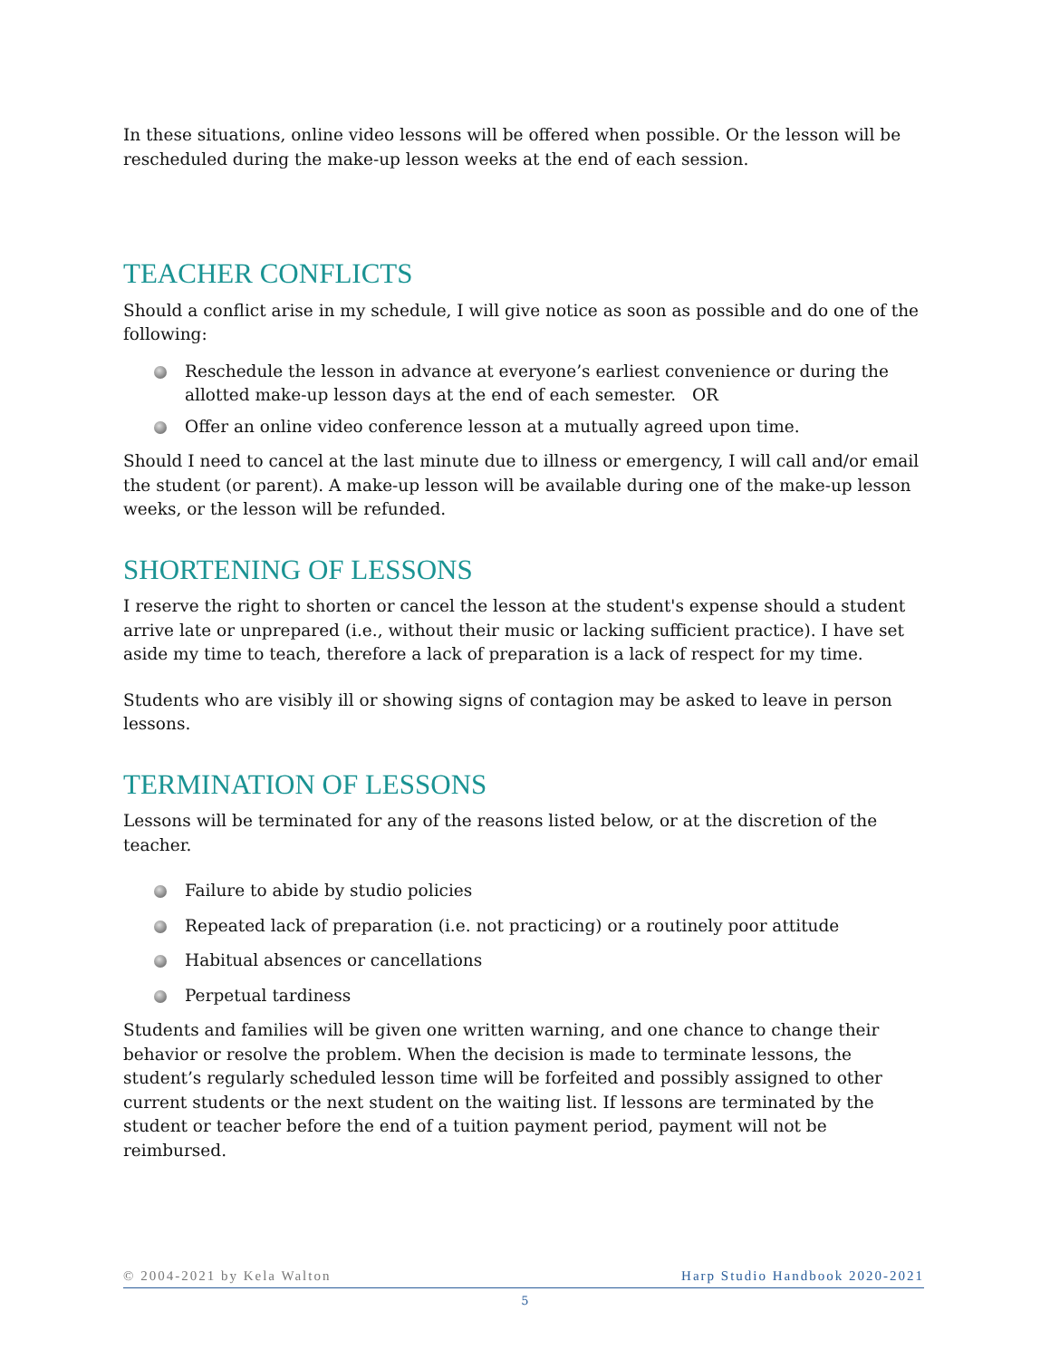In these situations, online video lessons will be offered when possible. Or the lesson will be rescheduled during the make-up lesson weeks at the end of each session.
TEACHER CONFLICTS
Should a conflict arise in my schedule, I will give notice as soon as possible and do one of the following:
Reschedule the lesson in advance at everyone’s earliest convenience or during the allotted make-up lesson days at the end of each semester. OR
Offer an online video conference lesson at a mutually agreed upon time.
Should I need to cancel at the last minute due to illness or emergency, I will call and/or email the student (or parent). A make-up lesson will be available during one of the make-up lesson weeks, or the lesson will be refunded.
SHORTENING OF LESSONS
I reserve the right to shorten or cancel the lesson at the student's expense should a student arrive late or unprepared (i.e., without their music or lacking sufficient practice). I have set aside my time to teach, therefore a lack of preparation is a lack of respect for my time.
Students who are visibly ill or showing signs of contagion may be asked to leave in person lessons.
TERMINATION OF LESSONS
Lessons will be terminated for any of the reasons listed below, or at the discretion of the teacher.
Failure to abide by studio policies
Repeated lack of preparation (i.e. not practicing) or a routinely poor attitude
Habitual absences or cancellations
Perpetual tardiness
Students and families will be given one written warning, and one chance to change their behavior or resolve the problem. When the decision is made to terminate lessons, the student’s regularly scheduled lesson time will be forfeited and possibly assigned to other current students or the next student on the waiting list. If lessons are terminated by the student or teacher before the end of a tuition payment period, payment will not be reimbursed.
© 2004-2021 by Kela Walton Harp Studio Handbook 2020-2021
5